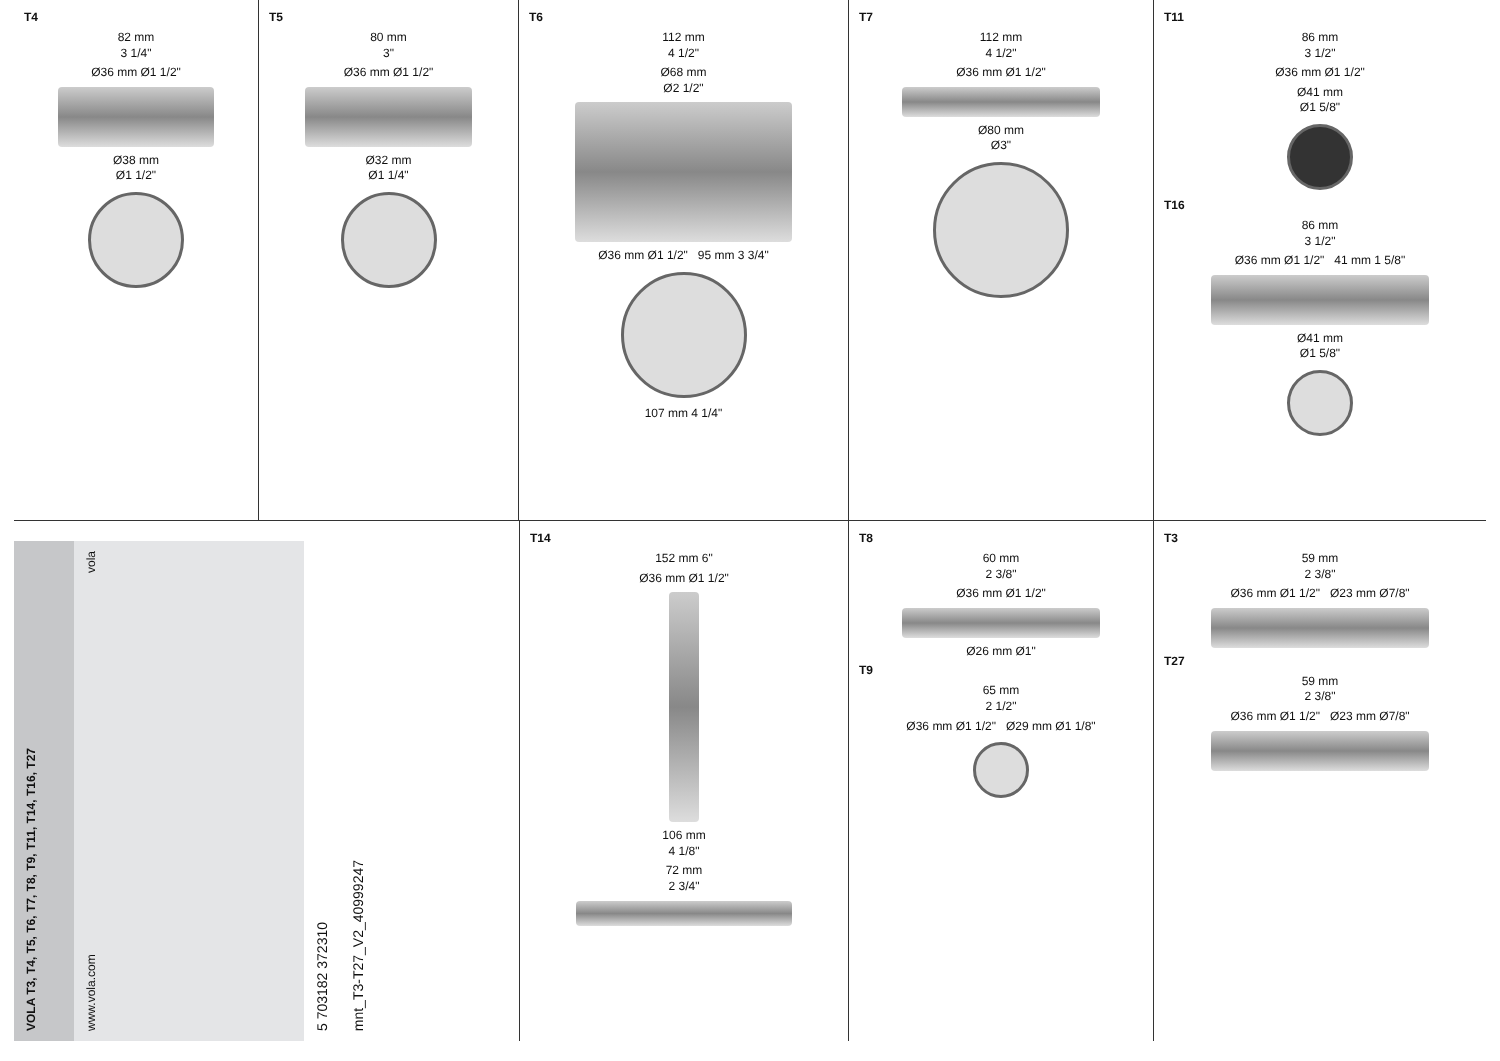T4
82 mm
3 1/4"
Ø36 mm Ø1 1/2"
Ø38 mm
Ø1 1/2"
T5
80 mm
3"
Ø36 mm Ø1 1/2"
Ø32 mm
Ø1 1/4"
T6
112 mm
4 1/2"
Ø68 mm
Ø2 1/2"
Ø36 mm Ø1 1/2" 95 mm 3 3/4"
107 mm 4 1/4"
T7
112 mm
4 1/2"
Ø36 mm Ø1 1/2"
Ø80 mm
Ø3"
T11
86 mm
3 1/2"
Ø36 mm Ø1 1/2"
Ø41 mm
Ø1 5/8"
T16
86 mm
3 1/2"
Ø36 mm Ø1 1/2" 41 mm 1 5/8"
Ø41 mm
Ø1 5/8"
VOLA T3, T4, T5, T6, T7, T8, T9, T11, T14, T16, T27
www.vola.com vola
5 703182 372310
mnt_T3-T27_V2_40999247
T14
152 mm 6"
Ø36 mm Ø1 1/2"
106 mm
4 1/8"
72 mm
2 3/4"
T8
60 mm
2 3/8"
Ø36 mm Ø1 1/2"
Ø26 mm Ø1"
T9
65 mm
2 1/2"
Ø36 mm Ø1 1/2" Ø29 mm Ø1 1/8"
T3
59 mm
2 3/8"
Ø36 mm Ø1 1/2" Ø23 mm Ø7/8"
T27
59 mm
2 3/8"
Ø36 mm Ø1 1/2" Ø23 mm Ø7/8"